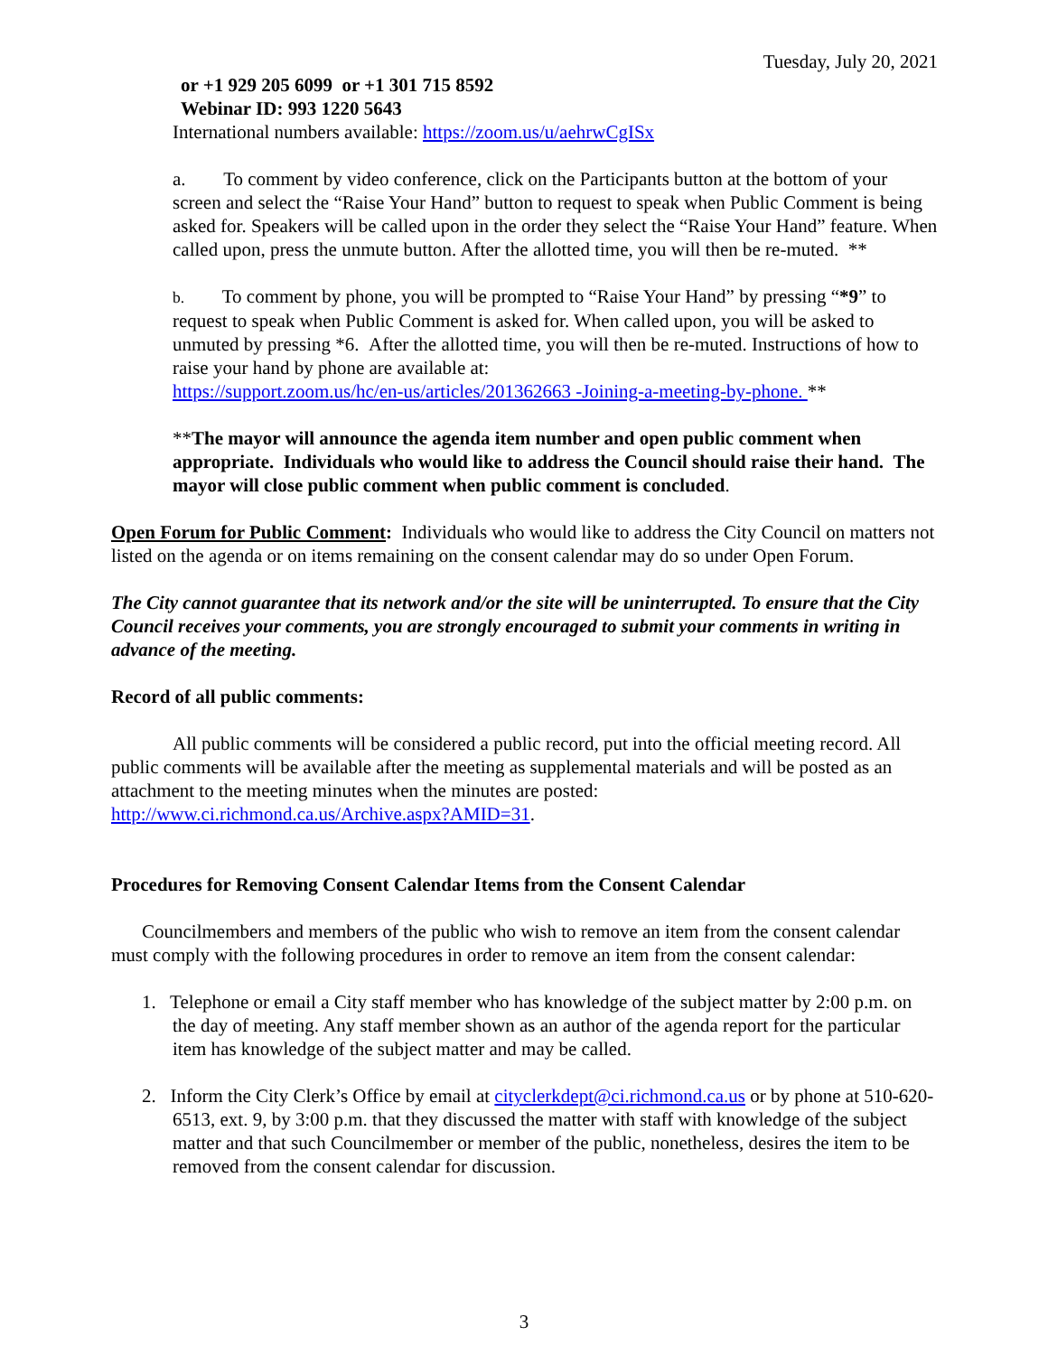Tuesday, July 20, 2021
or +1 929 205 6099 or +1 301 715 8592
Webinar ID: 993 1220 5643
International numbers available: https://zoom.us/u/aehrwCgISx
a. To comment by video conference, click on the Participants button at the bottom of your screen and select the “Raise Your Hand” button to request to speak when Public Comment is being asked for. Speakers will be called upon in the order they select the “Raise Your Hand” feature. When called upon, press the unmute button. After the allotted time, you will then be re-muted. **
b. To comment by phone, you will be prompted to “Raise Your Hand” by pressing “*9” to request to speak when Public Comment is asked for. When called upon, you will be asked to unmuted by pressing *6. After the allotted time, you will then be re-muted. Instructions of how to raise your hand by phone are available at:
https://support.zoom.us/hc/en-us/articles/201362663 -Joining-a-meeting-by-phone. **
**The mayor will announce the agenda item number and open public comment when appropriate. Individuals who would like to address the Council should raise their hand. The mayor will close public comment when public comment is concluded.
Open Forum for Public Comment: Individuals who would like to address the City Council on matters not listed on the agenda or on items remaining on the consent calendar may do so under Open Forum.
The City cannot guarantee that its network and/or the site will be uninterrupted. To ensure that the City Council receives your comments, you are strongly encouraged to submit your comments in writing in advance of the meeting.
Record of all public comments:
All public comments will be considered a public record, put into the official meeting record. All public comments will be available after the meeting as supplemental materials and will be posted as an attachment to the meeting minutes when the minutes are posted: http://www.ci.richmond.ca.us/Archive.aspx?AMID=31.
Procedures for Removing Consent Calendar Items from the Consent Calendar
Councilmembers and members of the public who wish to remove an item from the consent calendar must comply with the following procedures in order to remove an item from the consent calendar:
1. Telephone or email a City staff member who has knowledge of the subject matter by 2:00 p.m. on the day of meeting. Any staff member shown as an author of the agenda report for the particular item has knowledge of the subject matter and may be called.
2. Inform the City Clerk’s Office by email at cityclerkdept@ci.richmond.ca.us or by phone at 510-620-6513, ext. 9, by 3:00 p.m. that they discussed the matter with staff with knowledge of the subject matter and that such Councilmember or member of the public, nonetheless, desires the item to be removed from the consent calendar for discussion.
3